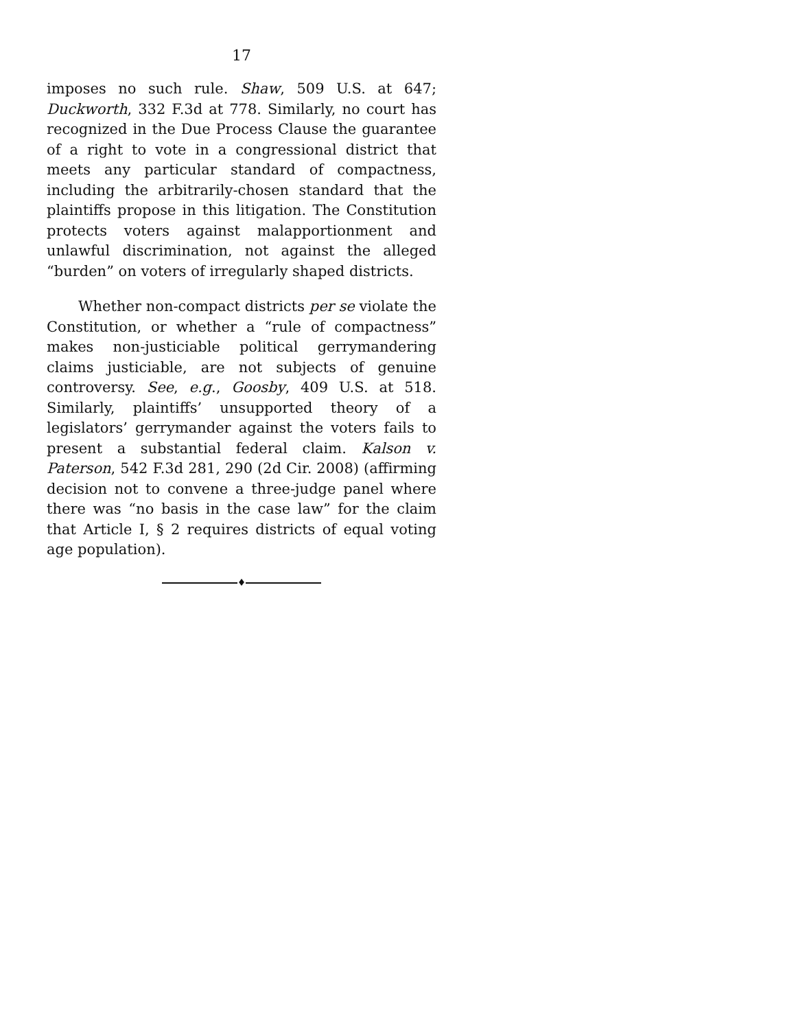17
imposes no such rule. Shaw, 509 U.S. at 647; Duckworth, 332 F.3d at 778. Similarly, no court has recognized in the Due Process Clause the guarantee of a right to vote in a congressional district that meets any particular standard of compactness, including the arbitrarily-chosen standard that the plaintiffs propose in this litigation. The Constitution protects voters against malapportionment and unlawful discrimination, not against the alleged “burden” on voters of irregularly shaped districts.
Whether non-compact districts per se violate the Constitution, or whether a “rule of compactness” makes non-justiciable political gerrymandering claims justiciable, are not subjects of genuine controversy. See, e.g., Goosby, 409 U.S. at 518. Similarly, plaintiffs’ unsupported theory of a legislators’ gerrymander against the voters fails to present a substantial federal claim. Kalson v. Paterson, 542 F.3d 281, 290 (2d Cir. 2008) (affirming decision not to convene a three-judge panel where there was “no basis in the case law” for the claim that Article I, § 2 requires districts of equal voting age population).
♦